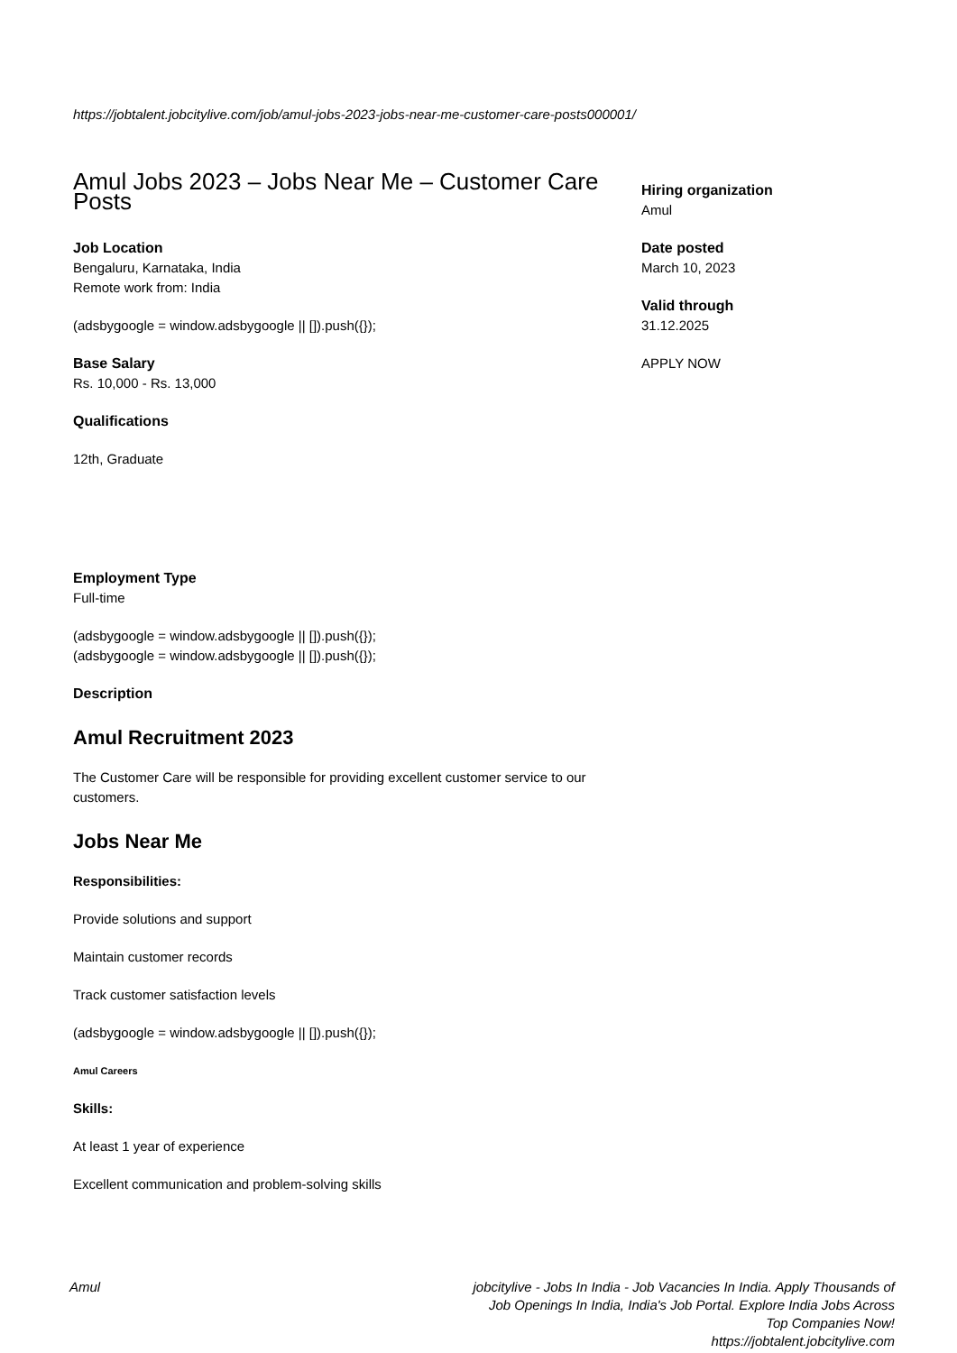https://jobtalent.jobcitylive.com/job/amul-jobs-2023-jobs-near-me-customer-care-posts000001/
Amul Jobs 2023 – Jobs Near Me – Customer Care Posts
Job Location
Bengaluru, Karnataka, India
Remote work from: India
(adsbygoogle = window.adsbygoogle || []).push({});
Base Salary
Rs. 10,000 - Rs. 13,000
Qualifications
12th, Graduate
Employment Type
Full-time
(adsbygoogle = window.adsbygoogle || []).push({});
(adsbygoogle = window.adsbygoogle || []).push({});
Description
Amul Recruitment 2023
The Customer Care will be responsible for providing excellent customer service to our customers.
Jobs Near Me
Responsibilities:
Provide solutions and support
Maintain customer records
Track customer satisfaction levels
(adsbygoogle = window.adsbygoogle || []).push({});
Amul Careers
Skills:
At least 1 year of experience
Excellent communication and problem-solving skills
Hiring organization
Amul
Date posted
March 10, 2023
Valid through
31.12.2025
APPLY NOW
Amul jobcitylive - Jobs In India - Job Vacancies In India. Apply Thousands of Job Openings In India, India's Job Portal. Explore India Jobs Across Top Companies Now!
https://jobtalent.jobcitylive.com